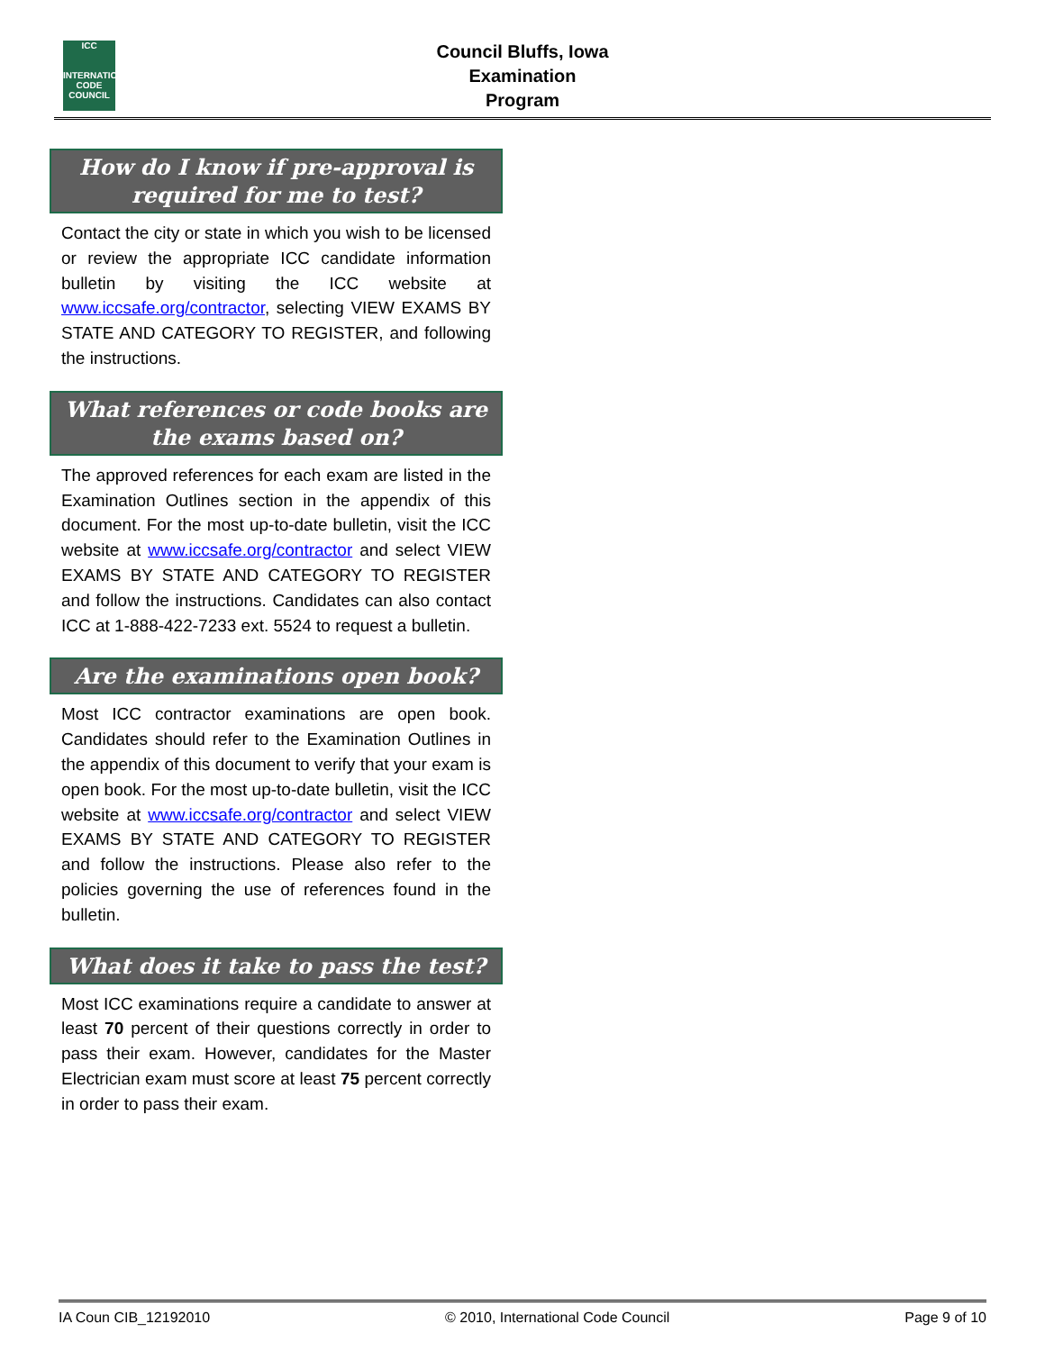ICC
INTERNATIONAL CODE COUNCIL
Council Bluffs, Iowa
Examination Program
How do I know if pre-approval is required for me to test?
Contact the city or state in which you wish to be licensed or review the appropriate ICC candidate information bulletin by visiting the ICC website at www.iccsafe.org/contractor, selecting VIEW EXAMS BY STATE AND CATEGORY TO REGISTER, and following the instructions.
What references or code books are the exams based on?
The approved references for each exam are listed in the Examination Outlines section in the appendix of this document. For the most up-to-date bulletin, visit the ICC website at www.iccsafe.org/contractor and select VIEW EXAMS BY STATE AND CATEGORY TO REGISTER and follow the instructions. Candidates can also contact ICC at 1-888-422-7233 ext. 5524 to request a bulletin.
Are the examinations open book?
Most ICC contractor examinations are open book. Candidates should refer to the Examination Outlines in the appendix of this document to verify that your exam is open book. For the most up-to-date bulletin, visit the ICC website at www.iccsafe.org/contractor and select VIEW EXAMS BY STATE AND CATEGORY TO REGISTER and follow the instructions. Please also refer to the policies governing the use of references found in the bulletin.
What does it take to pass the test?
Most ICC examinations require a candidate to answer at least 70 percent of their questions correctly in order to pass their exam. However, candidates for the Master Electrician exam must score at least 75 percent correctly in order to pass their exam.
IA Coun CIB_12192010 © 2010, International Code Council Page 9 of 10